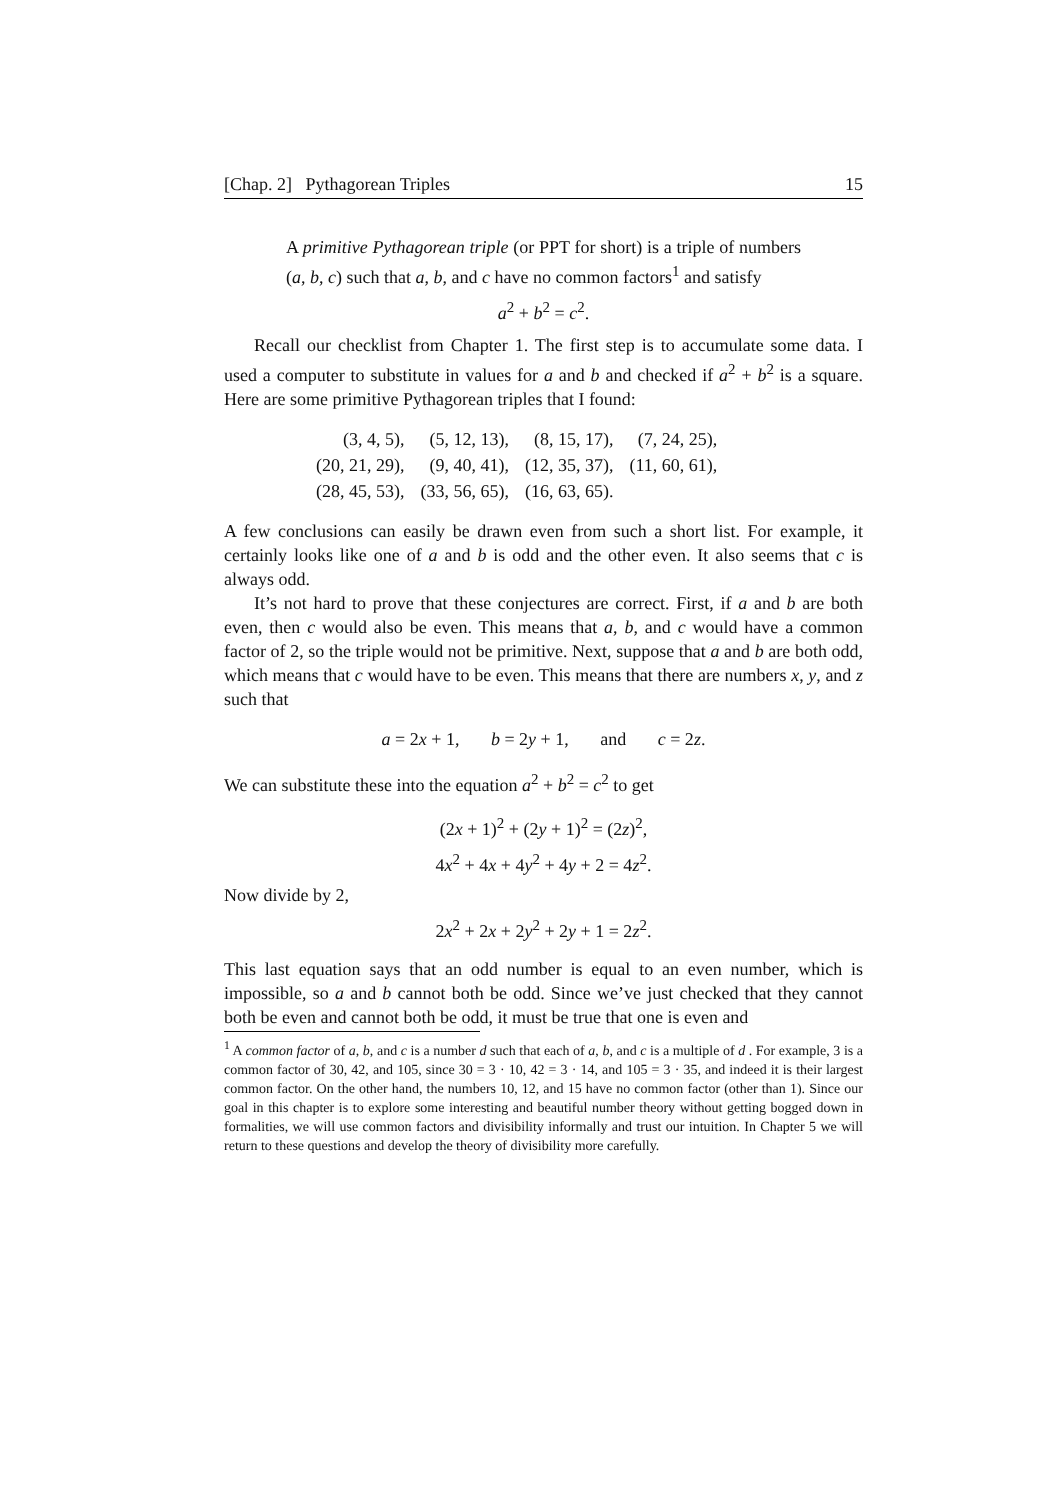[Chap. 2] Pythagorean Triples 15
A primitive Pythagorean triple (or PPT for short) is a triple of numbers (a, b, c) such that a, b, and c have no common factors<sup>1</sup> and satisfy
a<sup>2</sup> + b<sup>2</sup> = c<sup>2</sup>.
Recall our checklist from Chapter 1. The first step is to accumulate some data. I used a computer to substitute in values for a and b and checked if a<sup>2</sup> + b<sup>2</sup> is a square. Here are some primitive Pythagorean triples that I found:
| (3, 4, 5), | (5, 12, 13), | (8, 15, 17), | (7, 24, 25), |
| (20, 21, 29), | (9, 40, 41), | (12, 35, 37), | (11, 60, 61), |
| (28, 45, 53), | (33, 56, 65), | (16, 63, 65). | |
A few conclusions can easily be drawn even from such a short list. For example, it certainly looks like one of a and b is odd and the other even. It also seems that c is always odd.
It’s not hard to prove that these conjectures are correct. First, if a and b are both even, then c would also be even. This means that a, b, and c would have a common factor of 2, so the triple would not be primitive. Next, suppose that a and b are both odd, which means that c would have to be even. This means that there are numbers x, y, and z such that
a = 2x + 1, b = 2y + 1, and c = 2z.
We can substitute these into the equation a<sup>2</sup> + b<sup>2</sup> = c<sup>2</sup> to get
(2x + 1)<sup>2</sup> + (2y + 1)<sup>2</sup> = (2z)<sup>2</sup>,
4x<sup>2</sup> + 4x + 4y<sup>2</sup> + 4y + 2 = 4z<sup>2</sup>.
Now divide by 2,
2x<sup>2</sup> + 2x + 2y<sup>2</sup> + 2y + 1 = 2z<sup>2</sup>.
This last equation says that an odd number is equal to an even number, which is impossible, so a and b cannot both be odd. Since we’ve just checked that they cannot both be even and cannot both be odd, it must be true that one is even and
<sup>1</sup> A common factor of a, b, and c is a number d such that each of a, b, and c is a multiple of d . For example, 3 is a common factor of 30, 42, and 105, since 30 = 3 · 10, 42 = 3 · 14, and 105 = 3 · 35, and indeed it is their largest common factor. On the other hand, the numbers 10, 12, and 15 have no common factor (other than 1). Since our goal in this chapter is to explore some interesting and beautiful number theory without getting bogged down in formalities, we will use common factors and divisibility informally and trust our intuition. In Chapter 5 we will return to these questions and develop the theory of divisibility more carefully.